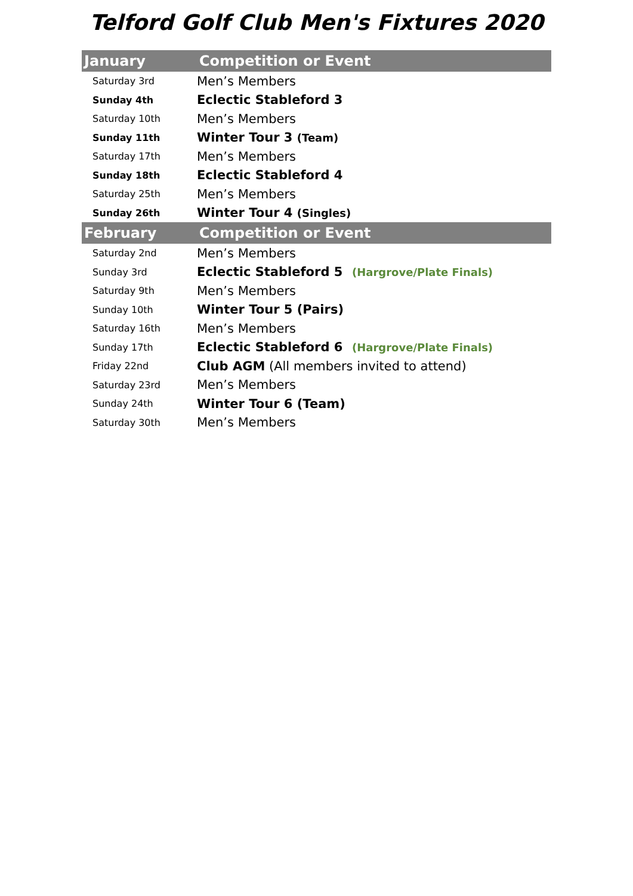Telford Golf Club Men's Fixtures 2020
| January | Competition or Event | |
| --- | --- | --- |
| Saturday 3rd | Men’s Members | |
| Sunday 4th | Eclectic Stableford 3 | |
| Saturday 10th | Men’s Members | |
| Sunday 11th | Winter Tour 3 (Team) | |
| Saturday 17th | Men’s Members | |
| Sunday 18th | Eclectic Stableford 4 | |
| Saturday 25th | Men’s Members | |
| Sunday 26th | Winter Tour 4 (Singles) | |
| February | Competition or Event | |
| Saturday 2nd | Men’s Members | |
| Sunday 3rd | Eclectic Stableford 5 | (Hargrove/Plate Finals) |
| Saturday 9th | Men’s Members | |
| Sunday 10th | Winter Tour 5 (Pairs) | |
| Saturday 16th | Men’s Members | |
| Sunday 17th | Eclectic Stableford 6 | (Hargrove/Plate Finals) |
| Friday 22nd | Club AGM (All members invited to attend) | |
| Saturday 23rd | Men’s Members | |
| Sunday 24th | Winter Tour 6 (Team) | |
| Saturday 30th | Men’s Members | |